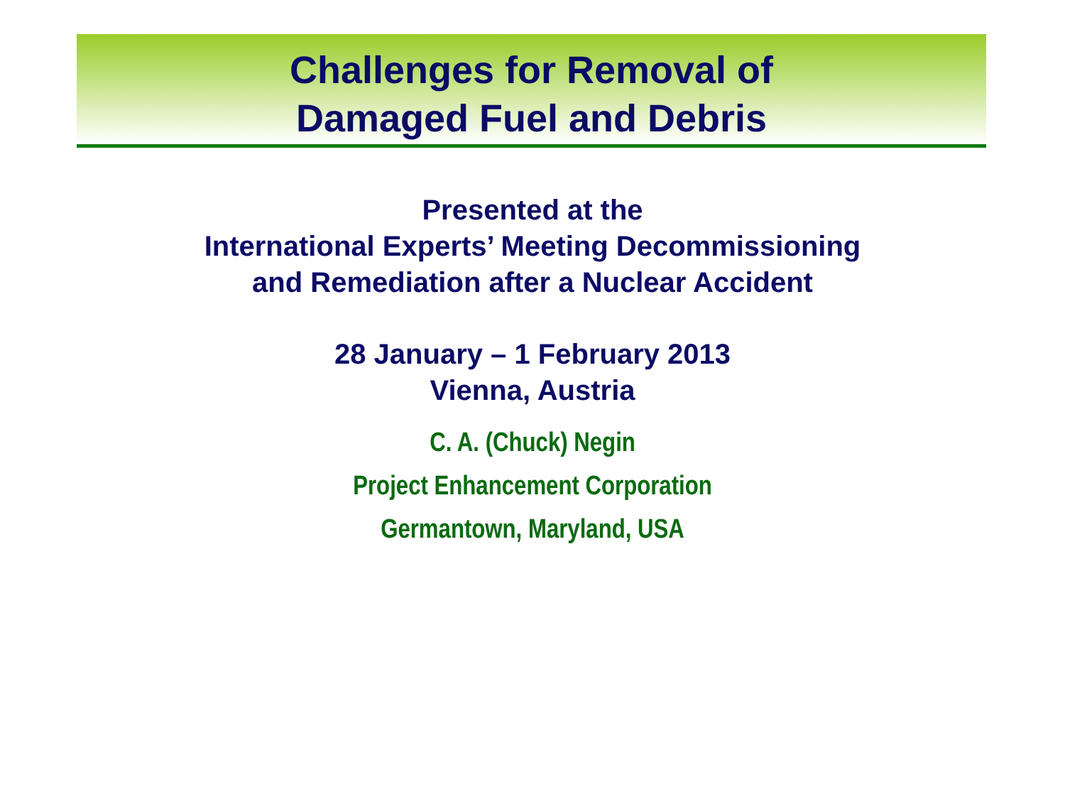Challenges for Removal of
Damaged Fuel and Debris
Presented at the
International Experts’ Meeting Decommissioning
and Remediation after a Nuclear Accident
28 January – 1 February 2013
Vienna, Austria
C. A. (Chuck) Negin
Project Enhancement Corporation
Germantown, Maryland, USA